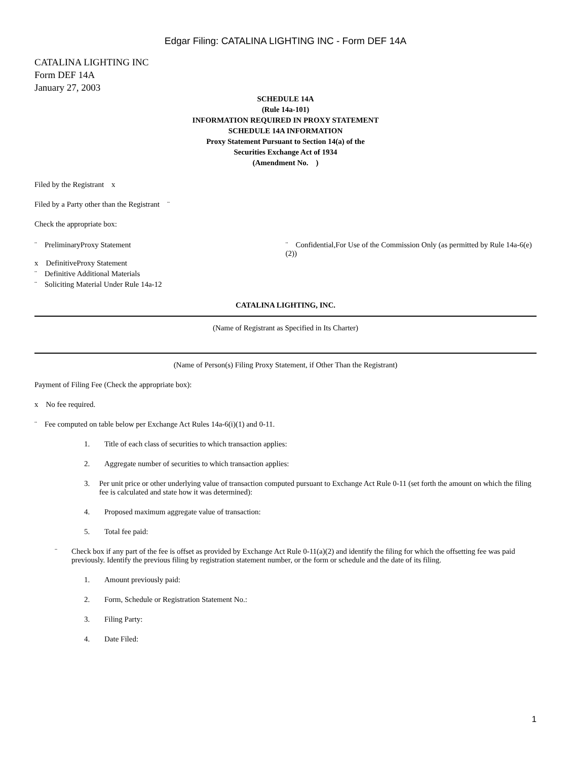Edgar Filing: CATALINA LIGHTING INC - Form DEF 14A
CATALINA LIGHTING INC
Form DEF 14A
January 27, 2003
SCHEDULE 14A
(Rule 14a-101)
INFORMATION REQUIRED IN PROXY STATEMENT
SCHEDULE 14A INFORMATION
Proxy Statement Pursuant to Section 14(a) of the
Securities Exchange Act of 1934
(Amendment No. )
Filed by the Registrant x
Filed by a Party other than the Registrant ¨
Check the appropriate box:
¨ PreliminaryProxy Statement
¨ Confidential,For Use of the Commission Only (as permitted by Rule 14a-6(e)(2))
x DefinitiveProxy Statement
¨ Definitive Additional Materials
¨ Soliciting Material Under Rule 14a-12
CATALINA LIGHTING, INC.
(Name of Registrant as Specified in Its Charter)
(Name of Person(s) Filing Proxy Statement, if Other Than the Registrant)
Payment of Filing Fee (Check the appropriate box):
x No fee required.
¨ Fee computed on table below per Exchange Act Rules 14a-6(i)(1) and 0-11.
1. Title of each class of securities to which transaction applies:
2. Aggregate number of securities to which transaction applies:
3. Per unit price or other underlying value of transaction computed pursuant to Exchange Act Rule 0-11 (set forth the amount on which the filing fee is calculated and state how it was determined):
4. Proposed maximum aggregate value of transaction:
5. Total fee paid:
¨ Check box if any part of the fee is offset as provided by Exchange Act Rule 0-11(a)(2) and identify the filing for which the offsetting fee was paid previously. Identify the previous filing by registration statement number, or the form or schedule and the date of its filing.
1. Amount previously paid:
2. Form, Schedule or Registration Statement No.:
3. Filing Party:
4. Date Filed:
1